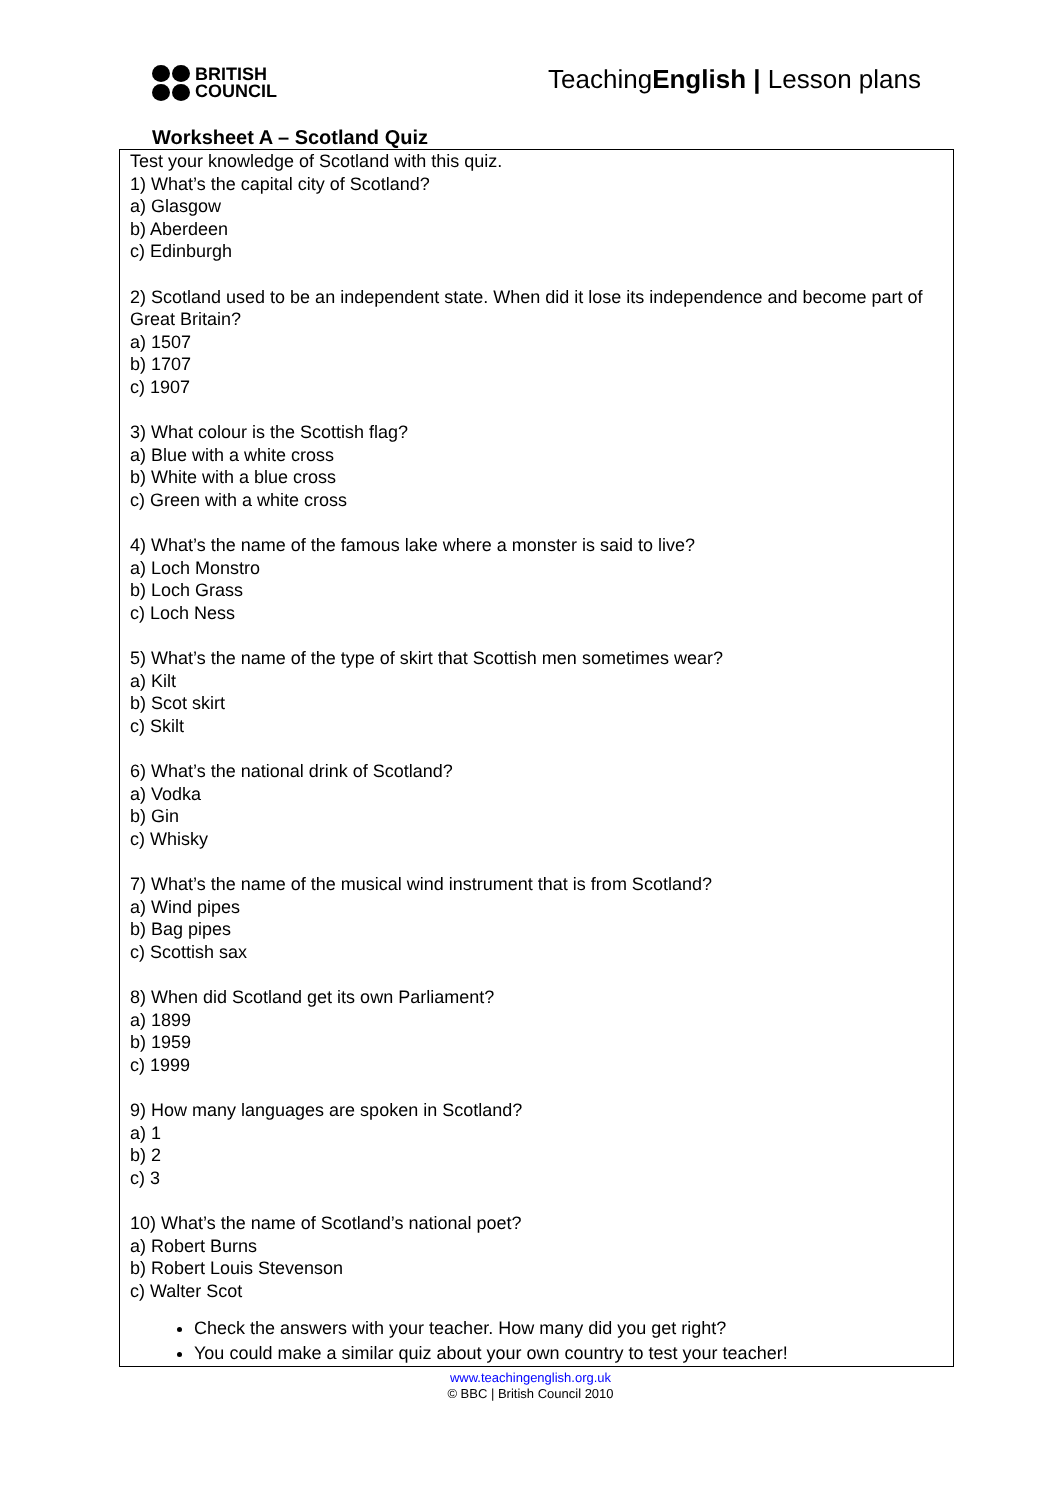BRITISH
COUNCIL
TeachingEnglish | Lesson plans
Worksheet A – Scotland Quiz
Test your knowledge of Scotland with this quiz.
1) What’s the capital city of Scotland?
a) Glasgow
b) Aberdeen
c) Edinburgh
2) Scotland used to be an independent state. When did it lose its independence and become part of Great Britain?
a) 1507
b) 1707
c) 1907
3) What colour is the Scottish flag?
a) Blue with a white cross
b) White with a blue cross
c) Green with a white cross
4) What’s the name of the famous lake where a monster is said to live?
a) Loch Monstro
b) Loch Grass
c) Loch Ness
5) What’s the name of the type of skirt that Scottish men sometimes wear?
a) Kilt
b) Scot skirt
c) Skilt
6) What’s the national drink of Scotland?
a) Vodka
b) Gin
c) Whisky
7) What’s the name of the musical wind instrument that is from Scotland?
a) Wind pipes
b) Bag pipes
c) Scottish sax
8) When did Scotland get its own Parliament?
a) 1899
b) 1959
c) 1999
9) How many languages are spoken in Scotland?
a) 1
b) 2
c) 3
10) What’s the name of Scotland’s national poet?
a) Robert Burns
b) Robert Louis Stevenson
c) Walter Scot
Check the answers with your teacher. How many did you get right?
You could make a similar quiz about your own country to test your teacher!
www.teachingenglish.org.uk
© BBC | British Council 2010